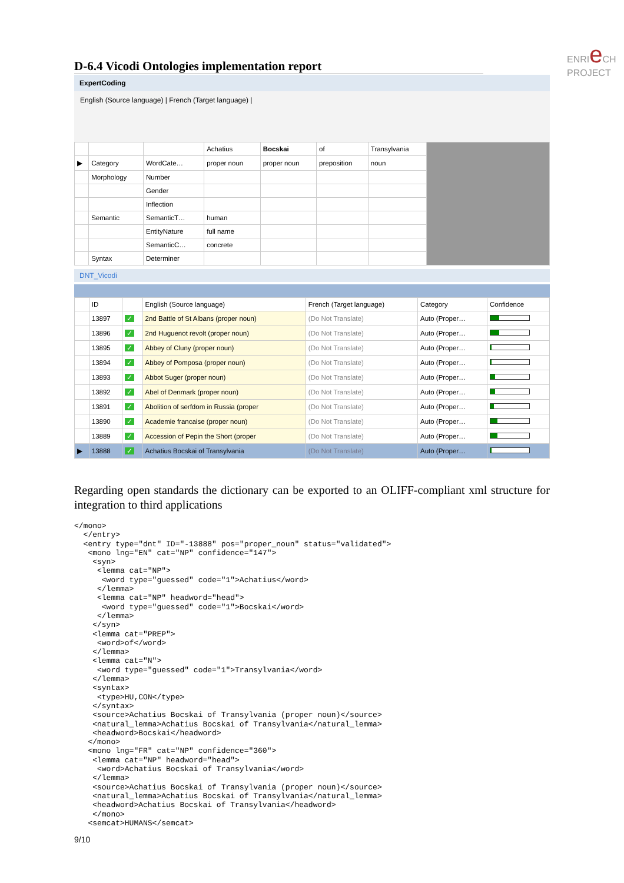ENRIe CH
PROJECT
D-6.4 Vicodi Ontologies implementation report
ExpertCoding
English (Source language) | French (Target language) |
| | | | Achatius | Bocskai | of | Transylvania | |
| --- | --- | --- | --- | --- | --- | --- | --- |
| ▶ | Category | WordCate… | proper noun | proper noun | preposition | noun | |
| | Morphology | Number | | | | | |
| | | Gender | | | | | |
| | | Inflection | | | | | |
| | Semantic | SemanticT… | human | | | | |
| | | EntityNature | full name | | | | |
| | | SemanticC… | concrete | | | | |
| | Syntax | Determiner | | | | | |
DNT_Vicodi
| | ID | | English (Source language) | French (Target language) | Category | Confidence |
| --- | --- | --- | --- | --- | --- | --- |
| | 13897 | ✓ | 2nd Battle of St Albans (proper noun) | (Do Not Translate) | Auto (Proper… | |
| | 13896 | ✓ | 2nd Huguenot revolt (proper noun) | (Do Not Translate) | Auto (Proper… | |
| | 13895 | ✓ | Abbey of Cluny (proper noun) | (Do Not Translate) | Auto (Proper… | |
| | 13894 | ✓ | Abbey of Pomposa (proper noun) | (Do Not Translate) | Auto (Proper… | |
| | 13893 | ✓ | Abbot Suger (proper noun) | (Do Not Translate) | Auto (Proper… | |
| | 13892 | ✓ | Abel of Denmark (proper noun) | (Do Not Translate) | Auto (Proper… | |
| | 13891 | ✓ | Abolition of serfdom in Russia (proper | (Do Not Translate) | Auto (Proper… | |
| | 13890 | ✓ | Academie francaise (proper noun) | (Do Not Translate) | Auto (Proper… | |
| | 13889 | ✓ | Accession of Pepin the Short (proper | (Do Not Translate) | Auto (Proper… | |
| ▶ | 13888 | ✓ | Achatius Bocskai of Transylvania | (Do Not Translate) | Auto (Proper… | |
Regarding open standards the dictionary can be exported to an OLIFF-compliant xml structure for integration to third applications
</mono>
  </entry>
  <entry type="dnt" ID="-13888" pos="proper_noun" status="validated">
   <mono lng="EN" cat="NP" confidence="147">
    <syn>
     <lemma cat="NP">
      <word type="guessed" code="1">Achatius</word>
     </lemma>
     <lemma cat="NP" headword="head">
      <word type="guessed" code="1">Bocskai</word>
     </lemma>
    </syn>
    <lemma cat="PREP">
     <word>of</word>
    </lemma>
    <lemma cat="N">
     <word type="guessed" code="1">Transylvania</word>
    </lemma>
    <syntax>
     <type>HU,CON</type>
    </syntax>
    <source>Achatius Bocskai of Transylvania (proper noun)</source>
    <natural_lemma>Achatius Bocskai of Transylvania</natural_lemma>
    <headword>Bocskai</headword>
   </mono>
   <mono lng="FR" cat="NP" confidence="360">
    <lemma cat="NP" headword="head">
     <word>Achatius Bocskai of Transylvania</word>
    </lemma>
    <source>Achatius Bocskai of Transylvania (proper noun)</source>
    <natural_lemma>Achatius Bocskai of Transylvania</natural_lemma>
    <headword>Achatius Bocskai of Transylvania</headword>
    </mono>
   <semcat>HUMANS</semcat>
9/10